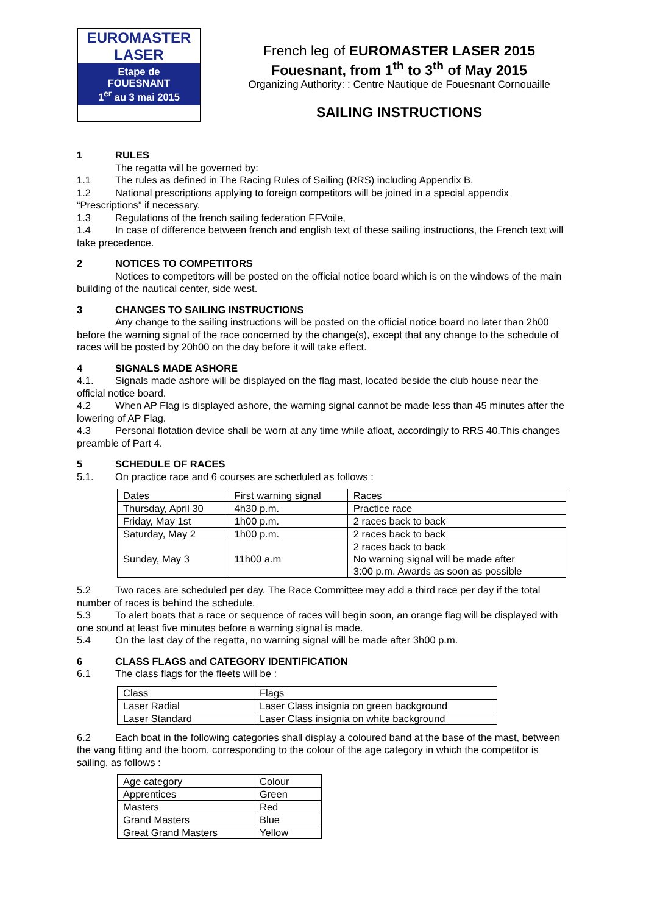EUROMASTER
LASER
Etape de
FOUESNANT
1<sup>er</sup> au 3 mai 2015
French leg of EUROMASTER LASER 2015
Fouesnant, from 1<sup>th</sup> to 3<sup>th</sup> of May 2015
Organizing Authority: : Centre Nautique de Fouesnant Cornouaille
SAILING INSTRUCTIONS
1 RULES
The regatta will be governed by:
1.1 The rules as defined in The Racing Rules of Sailing (RRS) including Appendix B.
1.2 National prescriptions applying to foreign competitors will be joined in a special appendix “Prescriptions” if necessary.
1.3 Regulations of the french sailing federation FFVoile,
1.4 In case of difference between french and english text of these sailing instructions, the French text will take precedence.
2 NOTICES TO COMPETITORS
Notices to competitors will be posted on the official notice board which is on the windows of the main building of the nautical center, side west.
3 CHANGES TO SAILING INSTRUCTIONS
Any change to the sailing instructions will be posted on the official notice board no later than 2h00 before the warning signal of the race concerned by the change(s), except that any change to the schedule of races will be posted by 20h00 on the day before it will take effect.
4 SIGNALS MADE ASHORE
4.1. Signals made ashore will be displayed on the flag mast, located beside the club house near the official notice board.
4.2 When AP Flag is displayed ashore, the warning signal cannot be made less than 45 minutes after the lowering of AP Flag.
4.3 Personal flotation device shall be worn at any time while afloat, accordingly to RRS 40.This changes preamble of Part 4.
5 SCHEDULE OF RACES
5.1. On practice race and 6 courses are scheduled as follows :
| Dates | First warning signal | Races |
| Thursday, April 30 | 4h30 p.m. | Practice race |
| Friday, May 1st | 1h00 p.m. | 2 races back to back |
| Saturday, May 2 | 1h00 p.m. | 2 races back to back |
| Sunday, May 3 | 11h00 a.m | 2 races back to back No warning signal will be made after 3:00 p.m. Awards as soon as possible |
5.2 Two races are scheduled per day. The Race Committee may add a third race per day if the total number of races is behind the schedule.
5.3 To alert boats that a race or sequence of races will begin soon, an orange flag will be displayed with one sound at least five minutes before a warning signal is made.
5.4 On the last day of the regatta, no warning signal will be made after 3h00 p.m.
6 CLASS FLAGS and CATEGORY IDENTIFICATION
6.1 The class flags for the fleets will be :
| Class | Flags |
| Laser Radial | Laser Class insignia on green background |
| Laser Standard | Laser Class insignia on white background |
6.2 Each boat in the following categories shall display a coloured band at the base of the mast, between the vang fitting and the boom, corresponding to the colour of the age category in which the competitor is sailing, as follows :
| Age category | Colour |
| Apprentices | Green |
| Masters | Red |
| Grand Masters | Blue |
| Great Grand Masters | Yellow |